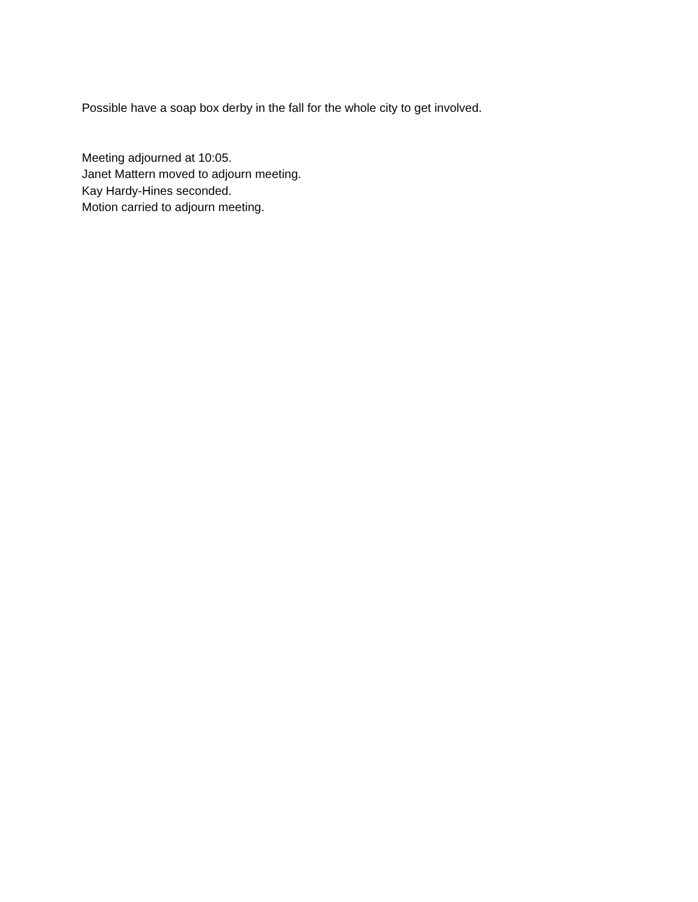Possible have a soap box derby in the fall for the whole city to get involved.
Meeting adjourned at 10:05.
Janet Mattern moved to adjourn meeting.
Kay Hardy-Hines seconded.
Motion carried to adjourn meeting.